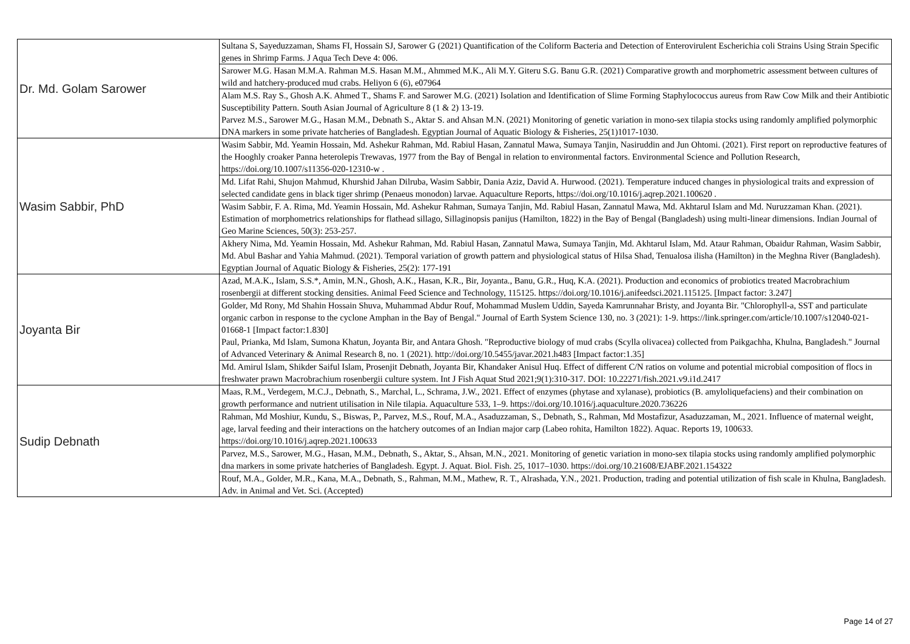| Dr. Md. Golam Sarower | Sultana S, Sayeduzzaman, Shams FI, Hossain SJ, Sarower G (2021) Quantification of the Coliform Bacteria and Detection of Enterovirulent Escherichia coli Strains Using Strain Specific genes in Shrimp Farms. J Aqua Tech Deve 4: 006. |
| | Sarower M.G. Hasan M.M.A. Rahman M.S. Hasan M.M., Ahmmed M.K., Ali M.Y. Giteru S.G. Banu G.R. (2021) Comparative growth and morphometric assessment between cultures of wild and hatchery-produced mud crabs. Heliyon 6 (6), e07964 |
| | Alam M.S. Ray S., Ghosh A.K. Ahmed T., Shams F. and Sarower M.G. (2021) Isolation and Identification of Slime Forming Staphylococcus aureus from Raw Cow Milk and their Antibiotic Susceptibility Pattern. South Asian Journal of Agriculture 8 (1 & 2) 13-19. Parvez M.S., Sarower M.G., Hasan M.M., Debnath S., Aktar S. and Ahsan M.N. (2021) Monitoring of genetic variation in mono-sex tilapia stocks using randomly amplified polymorphic DNA markers in some private hatcheries of Bangladesh. Egyptian Journal of Aquatic Biology & Fisheries, 25(1)1017-1030. |
| Wasim Sabbir, PhD | Wasim Sabbir, Md. Yeamin Hossain, Md. Ashekur Rahman, Md. Rabiul Hasan, Zannatul Mawa, Sumaya Tanjin, Nasiruddin and Jun Ohtomi. (2021). First report on reproductive features of the Hooghly croaker Panna heterolepis Trewavas, 1977 from the Bay of Bengal in relation to environmental factors. Environmental Science and Pollution Research, https://doi.org/10.1007/s11356-020-12310-w . |
| | Md. Lifat Rahi, Shujon Mahmud, Khurshid Jahan Dilruba, Wasim Sabbir, Dania Aziz, David A. Hurwood. (2021). Temperature induced changes in physiological traits and expression of selected candidate gens in black tiger shrimp (Penaeus monodon) larvae. Aquaculture Reports, https://doi.org/10.1016/j.aqrep.2021.100620 . |
| | Wasim Sabbir, F. A. Rima, Md. Yeamin Hossain, Md. Ashekur Rahman, Sumaya Tanjin, Md. Rabiul Hasan, Zannatul Mawa, Md. Akhtarul Islam and Md. Nuruzzaman Khan. (2021). Estimation of morphometrics relationships for flathead sillago, Sillaginopsis panijus (Hamilton, 1822) in the Bay of Bengal (Bangladesh) using multi-linear dimensions. Indian Journal of Geo Marine Sciences, 50(3): 253-257. |
| | Akhery Nima, Md. Yeamin Hossain, Md. Ashekur Rahman, Md. Rabiul Hasan, Zannatul Mawa, Sumaya Tanjin, Md. Akhtarul Islam, Md. Ataur Rahman, Obaidur Rahman, Wasim Sabbir, Md. Abul Bashar and Yahia Mahmud. (2021). Temporal variation of growth pattern and physiological status of Hilsa Shad, Tenualosa ilisha (Hamilton) in the Meghna River (Bangladesh). Egyptian Journal of Aquatic Biology & Fisheries, 25(2): 177-191 |
| Joyanta Bir | Azad, M.A.K., Islam, S.S.*, Amin, M.N., Ghosh, A.K., Hasan, K.R., Bir, Joyanta., Banu, G.R., Huq, K.A. (2021). Production and economics of probiotics treated Macrobrachium rosenbergii at different stocking densities. Animal Feed Science and Technology, 115125. https://doi.org/10.1016/j.anifeedsci.2021.115125. [Impact factor: 3.247] |
| | Golder, Md Rony, Md Shahin Hossain Shuva, Muhammad Abdur Rouf, Mohammad Muslem Uddin, Sayeda Kamrunnahar Bristy, and Joyanta Bir. "Chlorophyll-a, SST and particulate organic carbon in response to the cyclone Amphan in the Bay of Bengal." Journal of Earth System Science 130, no. 3 (2021): 1-9. https://link.springer.com/article/10.1007/s12040-021-01668-1 [Impact factor:1.830] Paul, Prianka, Md Islam, Sumona Khatun, Joyanta Bir, and Antara Ghosh. "Reproductive biology of mud crabs (Scylla olivacea) collected from Paikgachha, Khulna, Bangladesh." Journal of Advanced Veterinary & Animal Research 8, no. 1 (2021). http://doi.org/10.5455/javar.2021.h483 [Impact factor:1.35] |
| | Md. Amirul Islam, Shikder Saiful Islam, Prosenjit Debnath, Joyanta Bir, Khandaker Anisul Huq. Effect of different C/N ratios on volume and potential microbial composition of flocs in freshwater prawn Macrobrachium rosenbergii culture system. Int J Fish Aquat Stud 2021;9(1):310-317. DOI: 10.22271/fish.2021.v9.i1d.2417 |
| Sudip Debnath | Maas, R.M., Verdegem, M.C.J., Debnath, S., Marchal, L., Schrama, J.W., 2021. Effect of enzymes (phytase and xylanase), probiotics (B. amyloliquefaciens) and their combination on growth performance and nutrient utilisation in Nile tilapia. Aquaculture 533, 1–9. https://doi.org/10.1016/j.aquaculture.2020.736226 |
| | Rahman, Md Moshiur, Kundu, S., Biswas, P., Parvez, M.S., Rouf, M.A., Asaduzzaman, S., Debnath, S., Rahman, Md Mostafizur, Asaduzzaman, M., 2021. Influence of maternal weight, age, larval feeding and their interactions on the hatchery outcomes of an Indian major carp (Labeo rohita, Hamilton 1822). Aquac. Reports 19, 100633. https://doi.org/10.1016/j.aqrep.2021.100633 |
| | Parvez, M.S., Sarower, M.G., Hasan, M.M., Debnath, S., Aktar, S., Ahsan, M.N., 2021. Monitoring of genetic variation in mono-sex tilapia stocks using randomly amplified polymorphic dna markers in some private hatcheries of Bangladesh. Egypt. J. Aquat. Biol. Fish. 25, 1017–1030. https://doi.org/10.21608/EJABF.2021.154322 |
| | Rouf, M.A., Golder, M.R., Kana, M.A., Debnath, S., Rahman, M.M., Mathew, R. T., Alrashada, Y.N., 2021. Production, trading and potential utilization of fish scale in Khulna, Bangladesh. Adv. in Animal and Vet. Sci. (Accepted) |
Page 14 of 27